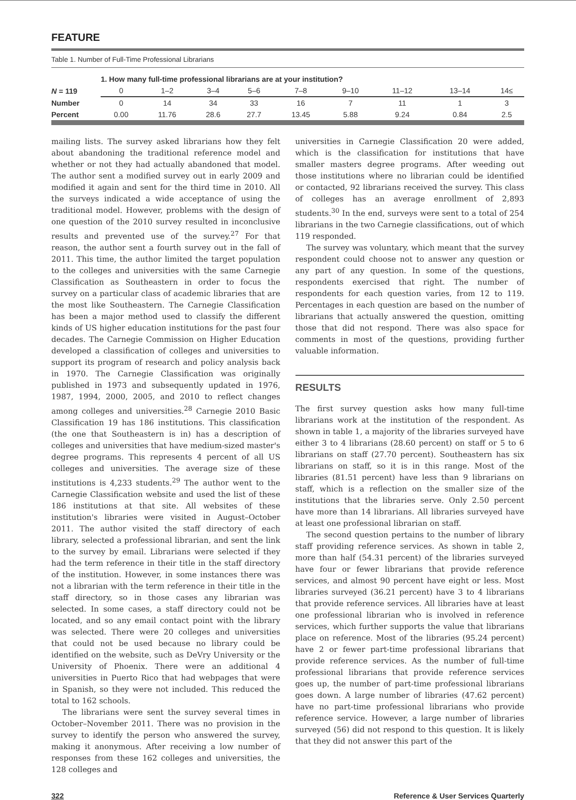FEATURE
Table 1. Number of Full-Time Professional Librarians
| | 1. How many full-time professional librarians are at your institution? | | | | | | | | |
| N = 119 | 0 | 1–2 | 3–4 | 5–6 | 7–8 | 9–10 | 11–12 | 13–14 | 14≤ |
| Number | 0 | 14 | 34 | 33 | 16 | 7 | 11 | 1 | 3 |
| Percent | 0.00 | 11.76 | 28.6 | 27.7 | 13.45 | 5.88 | 9.24 | 0.84 | 2.5 |
mailing lists. The survey asked librarians how they felt about abandoning the traditional reference model and whether or not they had actually abandoned that model. The author sent a modified survey out in early 2009 and modified it again and sent for the third time in 2010. All the surveys indicated a wide acceptance of using the traditional model. However, problems with the design of one question of the 2010 survey resulted in inconclusive results and prevented use of the survey.<sup>27</sup> For that reason, the author sent a fourth survey out in the fall of 2011. This time, the author limited the target population to the colleges and universities with the same Carnegie Classification as Southeastern in order to focus the survey on a particular class of academic libraries that are the most like Southeastern. The Carnegie Classification has been a major method used to classify the different kinds of US higher education institutions for the past four decades. The Carnegie Commission on Higher Education developed a classification of colleges and universities to support its program of research and policy analysis back in 1970. The Carnegie Classification was originally published in 1973 and subsequently updated in 1976, 1987, 1994, 2000, 2005, and 2010 to reflect changes among colleges and universities.<sup>28</sup> Carnegie 2010 Basic Classification 19 has 186 institutions. This classification (the one that Southeastern is in) has a description of colleges and universities that have medium-sized master's degree programs. This represents 4 percent of all US colleges and universities. The average size of these institutions is 4,233 students.<sup>29</sup> The author went to the Carnegie Classification website and used the list of these 186 institutions at that site. All websites of these institution's libraries were visited in August–October 2011. The author visited the staff directory of each library, selected a professional librarian, and sent the link to the survey by email. Librarians were selected if they had the term reference in their title in the staff directory of the institution. However, in some instances there was not a librarian with the term reference in their title in the staff directory, so in those cases any librarian was selected. In some cases, a staff directory could not be located, and so any email contact point with the library was selected. There were 20 colleges and universities that could not be used because no library could be identified on the website, such as DeVry University or the University of Phoenix. There were an additional 4 universities in Puerto Rico that had webpages that were in Spanish, so they were not included. This reduced the total to 162 schools.
The librarians were sent the survey several times in October–November 2011. There was no provision in the survey to identify the person who answered the survey, making it anonymous. After receiving a low number of responses from these 162 colleges and universities, the 128 colleges and
universities in Carnegie Classification 20 were added, which is the classification for institutions that have smaller masters degree programs. After weeding out those institutions where no librarian could be identified or contacted, 92 librarians received the survey. This class of colleges has an average enrollment of 2,893 students.<sup>30</sup> In the end, surveys were sent to a total of 254 librarians in the two Carnegie classifications, out of which 119 responded.
The survey was voluntary, which meant that the survey respondent could choose not to answer any question or any part of any question. In some of the questions, respondents exercised that right. The number of respondents for each question varies, from 12 to 119. Percentages in each question are based on the number of librarians that actually answered the question, omitting those that did not respond. There was also space for comments in most of the questions, providing further valuable information.
RESULTS
The first survey question asks how many full-time librarians work at the institution of the respondent. As shown in table 1, a majority of the libraries surveyed have either 3 to 4 librarians (28.60 percent) on staff or 5 to 6 librarians on staff (27.70 percent). Southeastern has six librarians on staff, so it is in this range. Most of the libraries (81.51 percent) have less than 9 librarians on staff, which is a reflection on the smaller size of the institutions that the libraries serve. Only 2.50 percent have more than 14 librarians. All libraries surveyed have at least one professional librarian on staff.
The second question pertains to the number of library staff providing reference services. As shown in table 2, more than half (54.31 percent) of the libraries surveyed have four or fewer librarians that provide reference services, and almost 90 percent have eight or less. Most libraries surveyed (36.21 percent) have 3 to 4 librarians that provide reference services. All libraries have at least one professional librarian who is involved in reference services, which further supports the value that librarians place on reference. Most of the libraries (95.24 percent) have 2 or fewer part-time professional librarians that provide reference services. As the number of full-time professional librarians that provide reference services goes up, the number of part-time professional librarians goes down. A large number of libraries (47.62 percent) have no part-time professional librarians who provide reference service. However, a large number of libraries surveyed (56) did not respond to this question. It is likely that they did not answer this part of the
322 Reference & User Services Quarterly